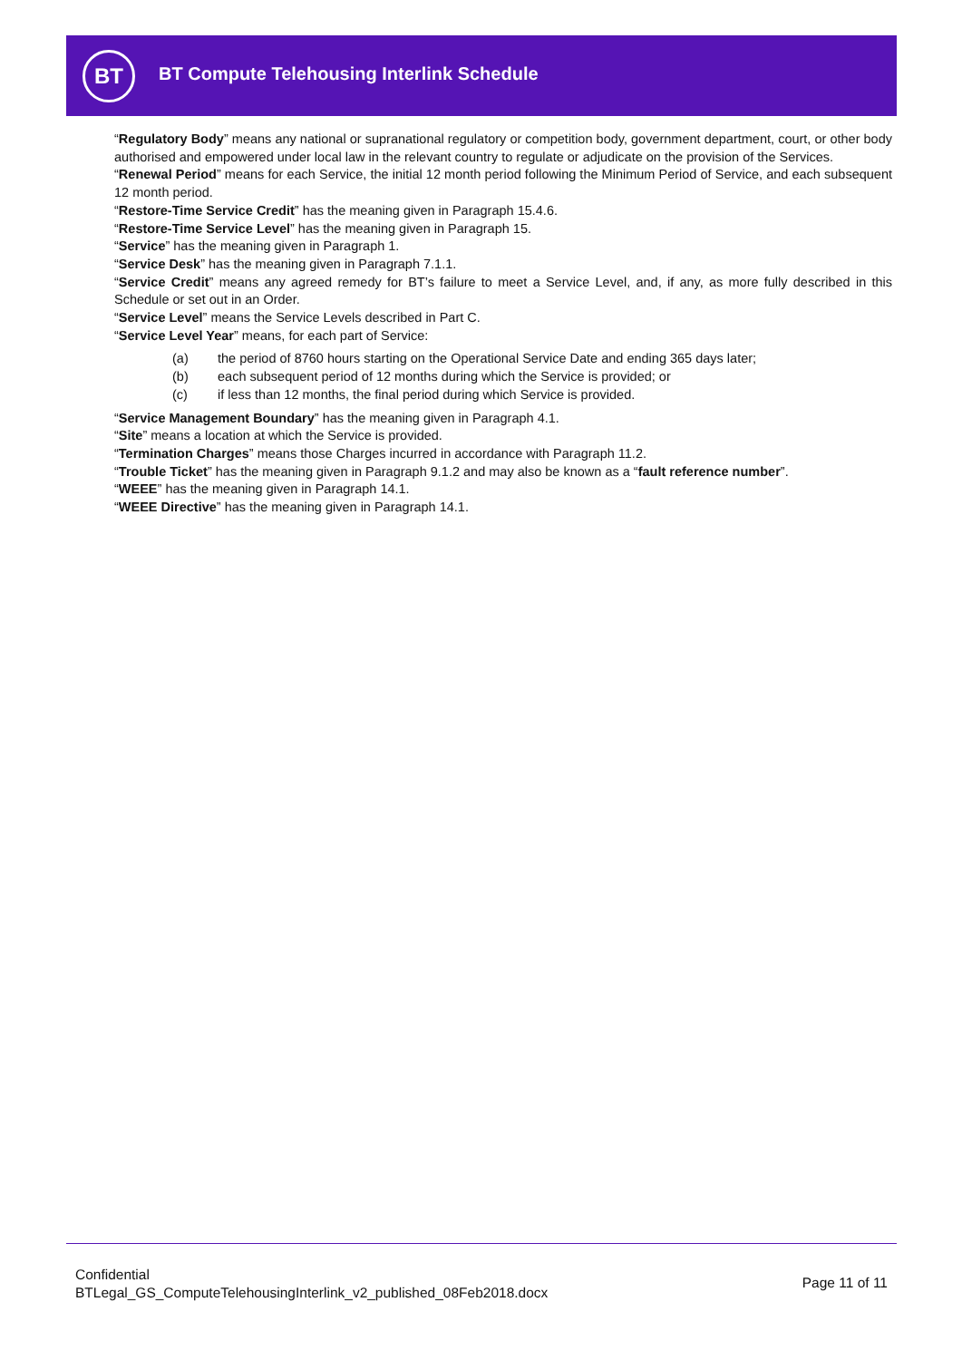BT
BT Compute Telehousing Interlink Schedule
“Regulatory Body” means any national or supranational regulatory or competition body, government department, court, or other body authorised and empowered under local law in the relevant country to regulate or adjudicate on the provision of the Services.
“Renewal Period” means for each Service, the initial 12 month period following the Minimum Period of Service, and each subsequent 12 month period.
“Restore-Time Service Credit” has the meaning given in Paragraph 15.4.6.
“Restore-Time Service Level” has the meaning given in Paragraph 15.
“Service” has the meaning given in Paragraph 1.
“Service Desk” has the meaning given in Paragraph 7.1.1.
“Service Credit” means any agreed remedy for BT’s failure to meet a Service Level, and, if any, as more fully described in this Schedule or set out in an Order.
“Service Level” means the Service Levels described in Part C.
“Service Level Year” means, for each part of Service:
(a) the period of 8760 hours starting on the Operational Service Date and ending 365 days later;
(b) each subsequent period of 12 months during which the Service is provided; or
(c) if less than 12 months, the final period during which Service is provided.
“Service Management Boundary” has the meaning given in Paragraph 4.1.
“Site” means a location at which the Service is provided.
“Termination Charges” means those Charges incurred in accordance with Paragraph 11.2.
“Trouble Ticket” has the meaning given in Paragraph 9.1.2 and may also be known as a “fault reference number”.
“WEEE” has the meaning given in Paragraph 14.1.
“WEEE Directive” has the meaning given in Paragraph 14.1.
Confidential
BTLegal_GS_ComputeTelehousingInterlink_v2_published_08Feb2018.docx
Page 11 of 11